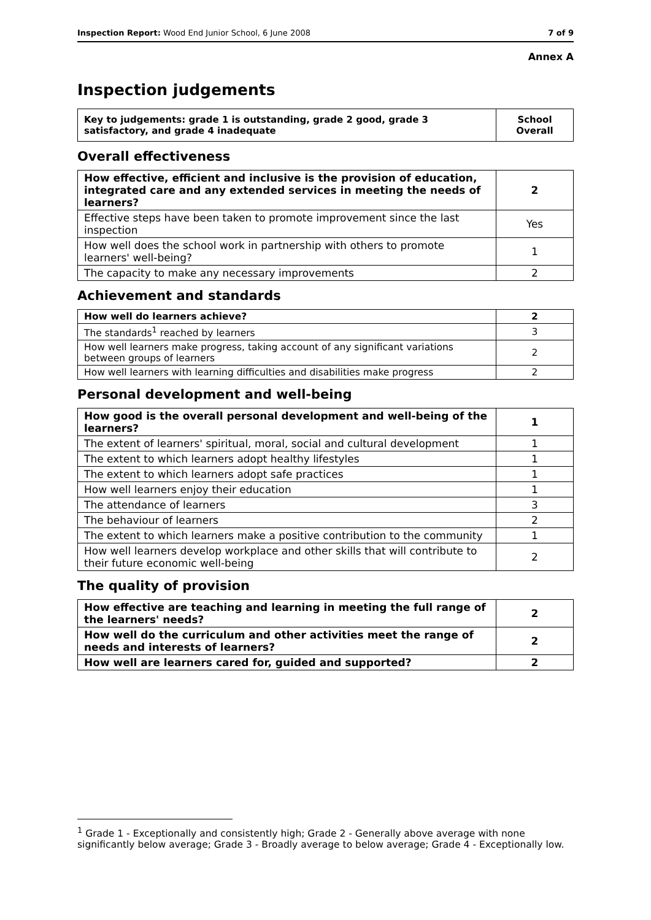Inspection Report: Wood End Junior School, 6 June 2008 7 of 9
Annex A
Inspection judgements
| Key to judgements: grade 1 is outstanding, grade 2 good, grade 3 satisfactory, and grade 4 inadequate | School Overall |
Overall effectiveness
| How effective, efficient and inclusive is the provision of education, integrated care and any extended services in meeting the needs of learners? | 2 |
| Effective steps have been taken to promote improvement since the last inspection | Yes |
| How well does the school work in partnership with others to promote learners' well-being? | 1 |
| The capacity to make any necessary improvements | 2 |
Achievement and standards
| How well do learners achieve? | 2 |
| The standards<sup>1</sup> reached by learners | 3 |
| How well learners make progress, taking account of any significant variations between groups of learners | 2 |
| How well learners with learning difficulties and disabilities make progress | 2 |
Personal development and well-being
| How good is the overall personal development and well-being of the learners? | 1 |
| The extent of learners' spiritual, moral, social and cultural development | 1 |
| The extent to which learners adopt healthy lifestyles | 1 |
| The extent to which learners adopt safe practices | 1 |
| How well learners enjoy their education | 1 |
| The attendance of learners | 3 |
| The behaviour of learners | 2 |
| The extent to which learners make a positive contribution to the community | 1 |
| How well learners develop workplace and other skills that will contribute to their future economic well-being | 2 |
The quality of provision
| How effective are teaching and learning in meeting the full range of the learners' needs? | 2 |
| How well do the curriculum and other activities meet the range of needs and interests of learners? | 2 |
| How well are learners cared for, guided and supported? | 2 |
<sup>1</sup> Grade 1 - Exceptionally and consistently high; Grade 2 - Generally above average with none significantly below average; Grade 3 - Broadly average to below average; Grade 4 - Exceptionally low.